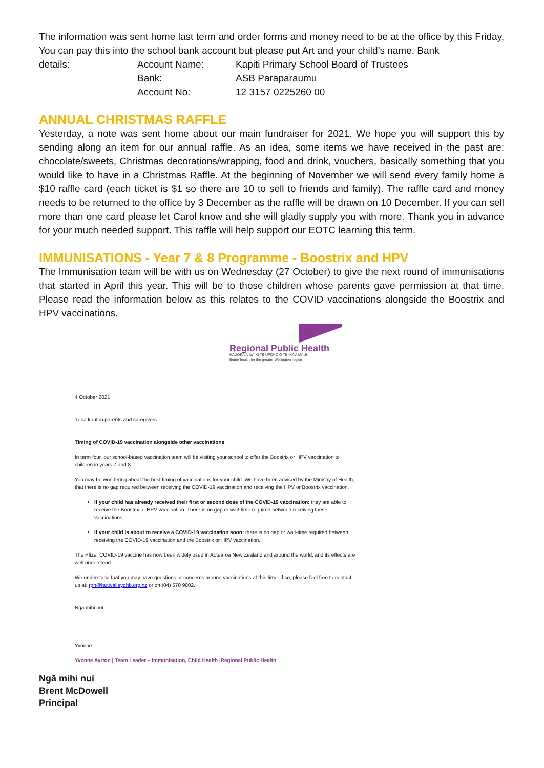The information was sent home last term and order forms and money need to be at the office by this Friday. You can pay this into the school bank account but please put Art and your child’s name. Bank
details:
Account Name:
Kapiti Primary School Board of Trustees
Bank:
ASB Paraparaumu
Account No:
12 3157 0225260 00
ANNUAL CHRISTMAS RAFFLE
Yesterday, a note was sent home about our main fundraiser for 2021. We hope you will support this by sending along an item for our annual raffle. As an idea, some items we have received in the past are: chocolate/sweets, Christmas decorations/wrapping, food and drink, vouchers, basically something that you would like to have in a Christmas Raffle. At the beginning of November we will send every family home a $10 raffle card (each ticket is $1 so there are 10 to sell to friends and family). The raffle card and money needs to be returned to the office by 3 December as the raffle will be drawn on 10 December. If you can sell more than one card please let Carol know and she will gladly supply you with more. Thank you in advance for your much needed support. This raffle will help support our EOTC learning this term.
IMMUNISATIONS - Year 7 & 8 Programme - Boostrix and HPV
The Immunisation team will be with us on Wednesday (27 October) to give the next round of immunisations that started in April this year. This will be to those children whose parents gave permission at that time. Please read the information below as this relates to the COVID vaccinations alongside the Boostrix and HPV vaccinations.
Regional Public Health
HAUORA Ā IWI KI TE ŪPOKO O TE IKA A MĀUI
Better health for the greater Wellington region
4 October 2021
Tēnā koutou parents and caregivers
Timing of COVID-19 vaccination alongside other vaccinations
In term four, our school-based vaccination team will be visiting your school to offer the Boostrix or HPV vaccination to children in years 7 and 8.
You may be wondering about the best timing of vaccinations for your child. We have been advised by the Ministry of Health, that there is no gap required between receiving the COVID-19 vaccination and receiving the HPV or Boostrix vaccination.
If your child has already received their first or second dose of the COVID-19 vaccination: they are able to receive the Boostrix or HPV vaccination. There is no gap or wait-time required between receiving these vaccinations.
If your child is about to receive a COVID-19 vaccination soon: there is no gap or wait-time required between receiving the COVID-19 vaccination and the Boostrix or HPV vaccination.
The Pfizer COVID-19 vaccine has now been widely used in Aotearoa New Zealand and around the world, and its effects are well understood.
We understand that you may have questions or concerns around vaccinations at this time. If so, please feel free to contact us at: rph@huttvalleydhb.org.nz or on (04) 570 9002.
Ngā mihi nui
Yvonne
Yvonne Ayrton | Team Leader – Immunisation, Child Health |Regional Public Health
Ngā mihi nui
Brent McDowell
Principal